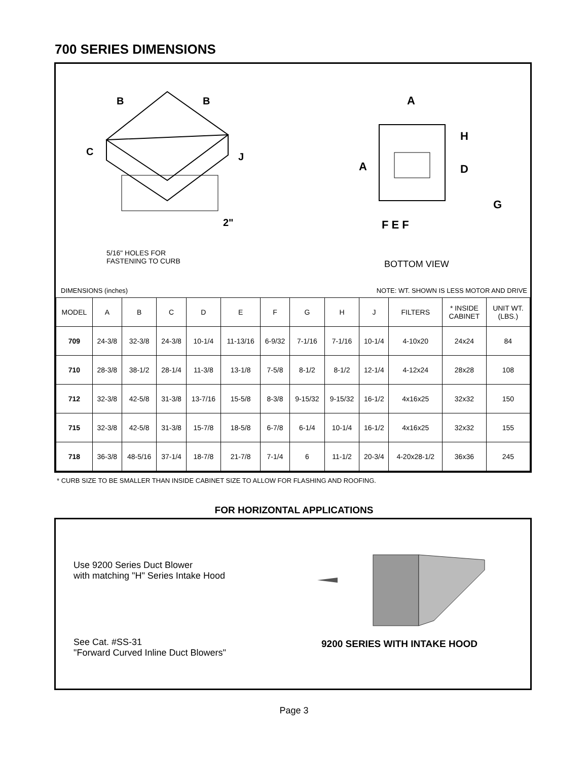700 SERIES DIMENSIONS
B
B
C
J
2"
5/16" HOLES FOR
FASTENING TO CURB
A
A
H
D
G
F E F
BOTTOM VIEW
DIMENSIONS (inches) NOTE: WT. SHOWN IS LESS MOTOR AND DRIVE
| MODEL | A | B | C | D | E | F | G | H | J | FILTERS | * INSIDE CABINET | UNIT WT. (LBS.) |
| --- | --- | --- | --- | --- | --- | --- | --- | --- | --- | --- | --- | --- |
| 709 | 24-3/8 | 32-3/8 | 24-3/8 | 10-1/4 | 11-13/16 | 6-9/32 | 7-1/16 | 7-1/16 | 10-1/4 | 4-10x20 | 24x24 | 84 |
| 710 | 28-3/8 | 38-1/2 | 28-1/4 | 11-3/8 | 13-1/8 | 7-5/8 | 8-1/2 | 8-1/2 | 12-1/4 | 4-12x24 | 28x28 | 108 |
| 712 | 32-3/8 | 42-5/8 | 31-3/8 | 13-7/16 | 15-5/8 | 8-3/8 | 9-15/32 | 9-15/32 | 16-1/2 | 4x16x25 | 32x32 | 150 |
| 715 | 32-3/8 | 42-5/8 | 31-3/8 | 15-7/8 | 18-5/8 | 6-7/8 | 6-1/4 | 10-1/4 | 16-1/2 | 4x16x25 | 32x32 | 155 |
| 718 | 36-3/8 | 48-5/16 | 37-1/4 | 18-7/8 | 21-7/8 | 7-1/4 | 6 | 11-1/2 | 20-3/4 | 4-20x28-1/2 | 36x36 | 245 |
* CURB SIZE TO BE SMALLER THAN INSIDE CABINET SIZE TO ALLOW FOR FLASHING AND ROOFING.
FOR HORIZONTAL APPLICATIONS
Use 9200 Series Duct Blower
with matching "H" Series Intake Hood
See Cat. #SS-31
"Forward Curved Inline Duct Blowers"
9200 SERIES WITH INTAKE HOOD
Page 3